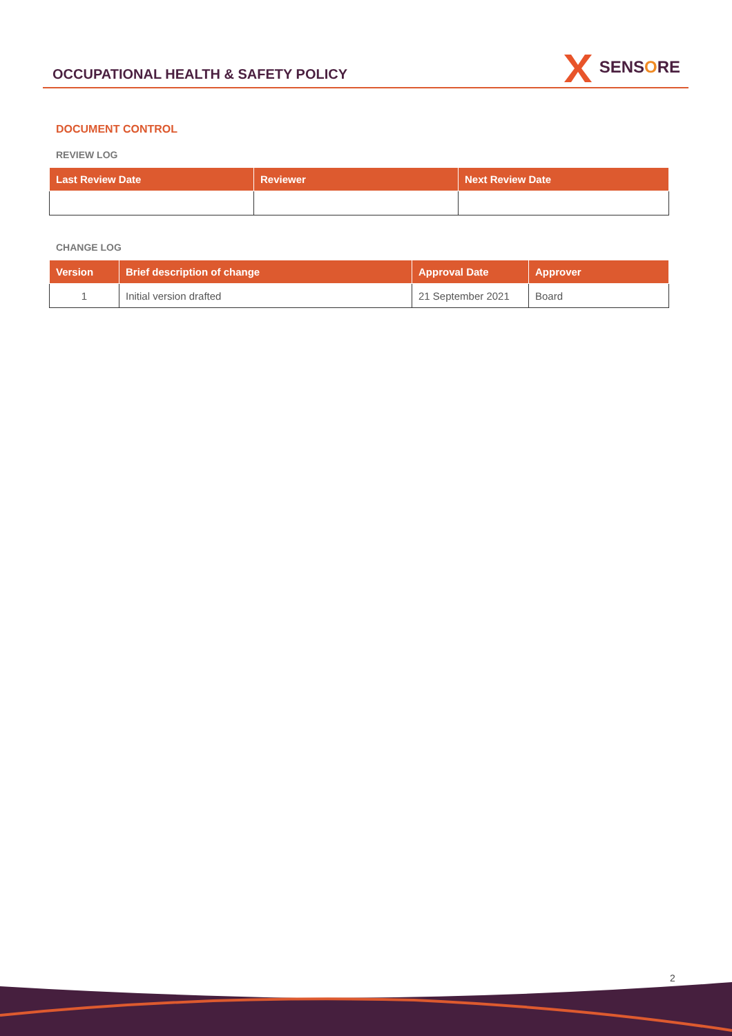OCCUPATIONAL HEALTH & SAFETY POLICY
SENSORE
DOCUMENT CONTROL
REVIEW LOG
| Last Review Date | Reviewer | Next Review Date |
| --- | --- | --- |
CHANGE LOG
| Version | Brief description of change | Approval Date | Approver |
| --- | --- | --- | --- |
| 1 | Initial version drafted | 21 September 2021 | Board |
2